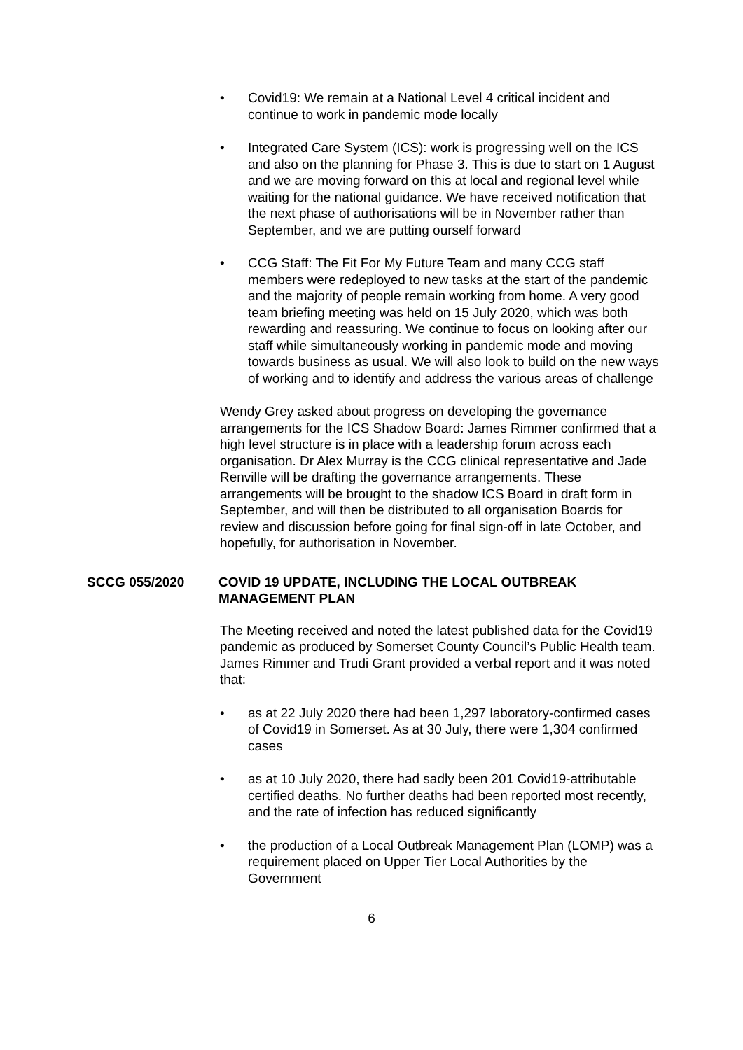• Covid19: We remain at a National Level 4 critical incident and continue to work in pandemic mode locally
• Integrated Care System (ICS): work is progressing well on the ICS and also on the planning for Phase 3. This is due to start on 1 August and we are moving forward on this at local and regional level while waiting for the national guidance. We have received notification that the next phase of authorisations will be in November rather than September, and we are putting ourself forward
• CCG Staff: The Fit For My Future Team and many CCG staff members were redeployed to new tasks at the start of the pandemic and the majority of people remain working from home. A very good team briefing meeting was held on 15 July 2020, which was both rewarding and reassuring. We continue to focus on looking after our staff while simultaneously working in pandemic mode and moving towards business as usual. We will also look to build on the new ways of working and to identify and address the various areas of challenge
Wendy Grey asked about progress on developing the governance arrangements for the ICS Shadow Board: James Rimmer confirmed that a high level structure is in place with a leadership forum across each organisation. Dr Alex Murray is the CCG clinical representative and Jade Renville will be drafting the governance arrangements. These arrangements will be brought to the shadow ICS Board in draft form in September, and will then be distributed to all organisation Boards for review and discussion before going for final sign-off in late October, and hopefully, for authorisation in November.
SCCG 055/2020 COVID 19 UPDATE, INCLUDING THE LOCAL OUTBREAK MANAGEMENT PLAN
The Meeting received and noted the latest published data for the Covid19 pandemic as produced by Somerset County Council’s Public Health team. James Rimmer and Trudi Grant provided a verbal report and it was noted that:
• as at 22 July 2020 there had been 1,297 laboratory-confirmed cases of Covid19 in Somerset. As at 30 July, there were 1,304 confirmed cases
• as at 10 July 2020, there had sadly been 201 Covid19-attributable certified deaths. No further deaths had been reported most recently, and the rate of infection has reduced significantly
• the production of a Local Outbreak Management Plan (LOMP) was a requirement placed on Upper Tier Local Authorities by the Government
6